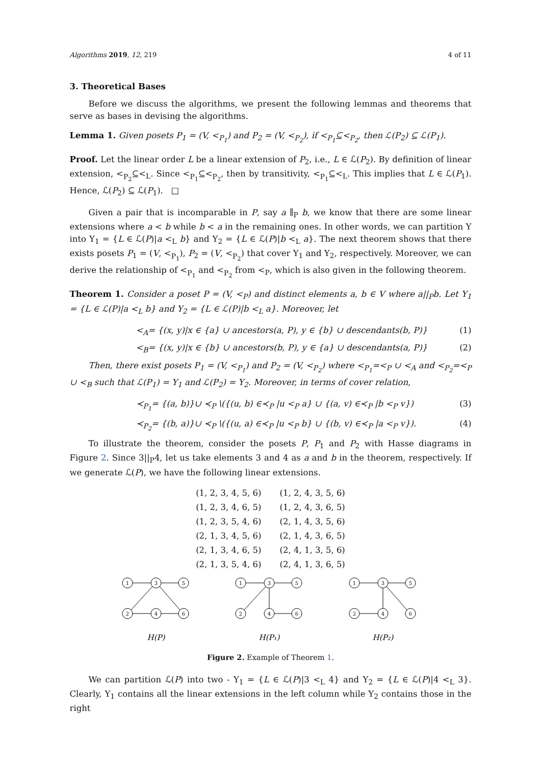Algorithms 2019, 12, 219 4 of 11
3. Theoretical Bases
Before we discuss the algorithms, we present the following lemmas and theorems that serve as bases in devising the algorithms.
Lemma 1. Given posets P<sub>1</sub> = (V, <<sub>P<sub>1</sub></sub>) and P<sub>2</sub> = (V, <<sub>P<sub>2</sub></sub>), if <<sub>P<sub>1</sub></sub>⊆<<sub>P<sub>2</sub></sub>, then ℒ(P<sub>2</sub>) ⊆ ℒ(P<sub>1</sub>).
Proof. Let the linear order L be a linear extension of P<sub>2</sub>, i.e., L ∈ ℒ(P<sub>2</sub>). By definition of linear extension, <<sub>P<sub>2</sub></sub>⊆<<sub>L</sub>. Since <<sub>P<sub>1</sub></sub>⊆<<sub>P<sub>2</sub></sub>, then by transitivity, <<sub>P<sub>1</sub></sub>⊆<<sub>L</sub>. This implies that L ∈ ℒ(P<sub>1</sub>). Hence, ℒ(P<sub>2</sub>) ⊆ ℒ(P<sub>1</sub>). □
Given a pair that is incomparable in P, say a ∥<sub>P</sub> b, we know that there are some linear extensions where a < b while b < a in the remaining ones. In other words, we can partition Y into Y<sub>1</sub> = {L ∈ ℒ(P)|a <<sub>L</sub> b} and Y<sub>2</sub> = {L ∈ ℒ(P)|b <<sub>L</sub> a}. The next theorem shows that there exists posets P<sub>1</sub> = (V, <<sub>P<sub>1</sub></sub>), P<sub>2</sub> = (V, <<sub>P<sub>2</sub></sub>) that cover Y<sub>1</sub> and Y<sub>2</sub>, respectively. Moreover, we can derive the relationship of <<sub>P<sub>1</sub></sub> and <<sub>P<sub>2</sub></sub> from <<sub>P</sub>, which is also given in the following theorem.
Theorem 1. Consider a poset P = (V, <<sub>P</sub>) and distinct elements a, b ∈ V where a||<sub>P</sub>b. Let Y<sub>1</sub> = {L ∈ ℒ(P)|a <<sub>L</sub> b} and Y<sub>2</sub> = {L ∈ ℒ(P)|b <<sub>L</sub> a}. Moreover, let
<<sub>A</sub>= {(x, y)|x ∈ {a} ∪ ancestors(a, P), y ∈ {b} ∪ descendants(b, P)} (1)
<<sub>B</sub>= {(x, y)|x ∈ {b} ∪ ancestors(b, P), y ∈ {a} ∪ descendants(a, P)} (2)
Then, there exist posets P<sub>1</sub> = (V, <<sub>P<sub>1</sub></sub>) and P<sub>2</sub> = (V, <<sub>P<sub>2</sub></sub>) where <<sub>P<sub>1</sub></sub>=<<sub>P</sub> ∪ <<sub>A</sub> and <<sub>P<sub>2</sub></sub>=<<sub>P</sub> ∪ <<sub>B</sub> such that ℒ(P<sub>1</sub>) = Y<sub>1</sub> and ℒ(P<sub>2</sub>) = Y<sub>2</sub>. Moreover, in terms of cover relation,
≺<sub>P<sub>1</sub></sub>= {(a, b)}∪ ≺<sub>P</sub> \({(u, b) ∈≺<sub>P</sub> |u <<sub>P</sub> a} ∪ {(a, v) ∈≺<sub>P</sub> |b <<sub>P</sub> v}) (3)
≺<sub>P<sub>2</sub></sub>= {(b, a)}∪ ≺<sub>P</sub> \({(u, a) ∈≺<sub>P</sub> |u <<sub>P</sub> b} ∪ {(b, v) ∈≺<sub>P</sub> |a <<sub>P</sub> v}). (4)
To illustrate the theorem, consider the posets P, P<sub>1</sub> and P<sub>2</sub> with Hasse diagrams in Figure 2. Since 3||<sub>P</sub>4, let us take elements 3 and 4 as a and b in the theorem, respectively. If we generate ℒ(P), we have the following linear extensions.
| (1, 2, 3, 4, 5, 6) | (1, 2, 4, 3, 5, 6) |
| (1, 2, 3, 4, 6, 5) | (1, 2, 4, 3, 6, 5) |
| (1, 2, 3, 5, 4, 6) | (2, 1, 4, 3, 5, 6) |
| (2, 1, 3, 4, 5, 6) | (2, 1, 4, 3, 6, 5) |
| (2, 1, 3, 4, 6, 5) | (2, 4, 1, 3, 5, 6) |
| (2, 1, 3, 5, 4, 6) | (2, 4, 1, 3, 6, 5) |
1
3
5
2
4
6
H(P)
1
3
5
2
4
6
H(P₁)
1
3
5
2
4
6
H(P₂)
Figure 2. Example of Theorem 1.
We can partition ℒ(P) into two - Y<sub>1</sub> = {L ∈ ℒ(P)|3 <<sub>L</sub> 4} and Y<sub>2</sub> = {L ∈ ℒ(P)|4 <<sub>L</sub> 3}. Clearly, Y<sub>1</sub> contains all the linear extensions in the left column while Y<sub>2</sub> contains those in the right